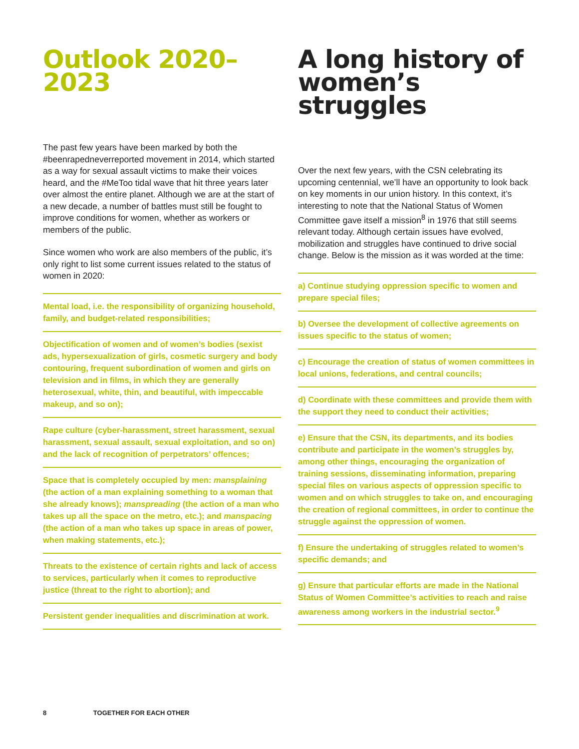Outlook 2020–2023
The past few years have been marked by both the #beenrapedneverreported movement in 2014, which started as a way for sexual assault victims to make their voices heard, and the #MeToo tidal wave that hit three years later over almost the entire planet. Although we are at the start of a new decade, a number of battles must still be fought to improve conditions for women, whether as workers or members of the public.
Since women who work are also members of the public, it’s only right to list some current issues related to the status of women in 2020:
Mental load, i.e. the responsibility of organizing household, family, and budget-related responsibilities;
Objectification of women and of women’s bodies (sexist ads, hypersexualization of girls, cosmetic surgery and body contouring, frequent subordination of women and girls on television and in films, in which they are generally heterosexual, white, thin, and beautiful, with impeccable makeup, and so on);
Rape culture (cyber-harassment, street harassment, sexual harassment, sexual assault, sexual exploitation, and so on) and the lack of recognition of perpetrators’ offences;
Space that is completely occupied by men: mansplaining (the action of a man explaining something to a woman that she already knows); manspreading (the action of a man who takes up all the space on the metro, etc.); and manspacing (the action of a man who takes up space in areas of power, when making statements, etc.);
Threats to the existence of certain rights and lack of access to services, particularly when it comes to reproductive justice (threat to the right to abortion); and
Persistent gender inequalities and discrimination at work.
A long history of women’s struggles
Over the next few years, with the CSN celebrating its upcoming centennial, we’ll have an opportunity to look back on key moments in our union history. In this context, it’s interesting to note that the National Status of Women Committee gave itself a mission<sup>8</sup> in 1976 that still seems relevant today. Although certain issues have evolved, mobilization and struggles have continued to drive social change. Below is the mission as it was worded at the time:
a) Continue studying oppression specific to women and prepare special files;
b) Oversee the development of collective agreements on issues specific to the status of women;
c) Encourage the creation of status of women committees in local unions, federations, and central councils;
d) Coordinate with these committees and provide them with the support they need to conduct their activities;
e) Ensure that the CSN, its departments, and its bodies contribute and participate in the women’s struggles by, among other things, encouraging the organization of training sessions, disseminating information, preparing special files on various aspects of oppression specific to women and on which struggles to take on, and encouraging the creation of regional committees, in order to continue the struggle against the oppression of women.
f) Ensure the undertaking of struggles related to women’s specific demands; and
g) Ensure that particular efforts are made in the National Status of Women Committee’s activities to reach and raise awareness among workers in the industrial sector.<sup>9</sup>
8 TOGETHER FOR EACH OTHER